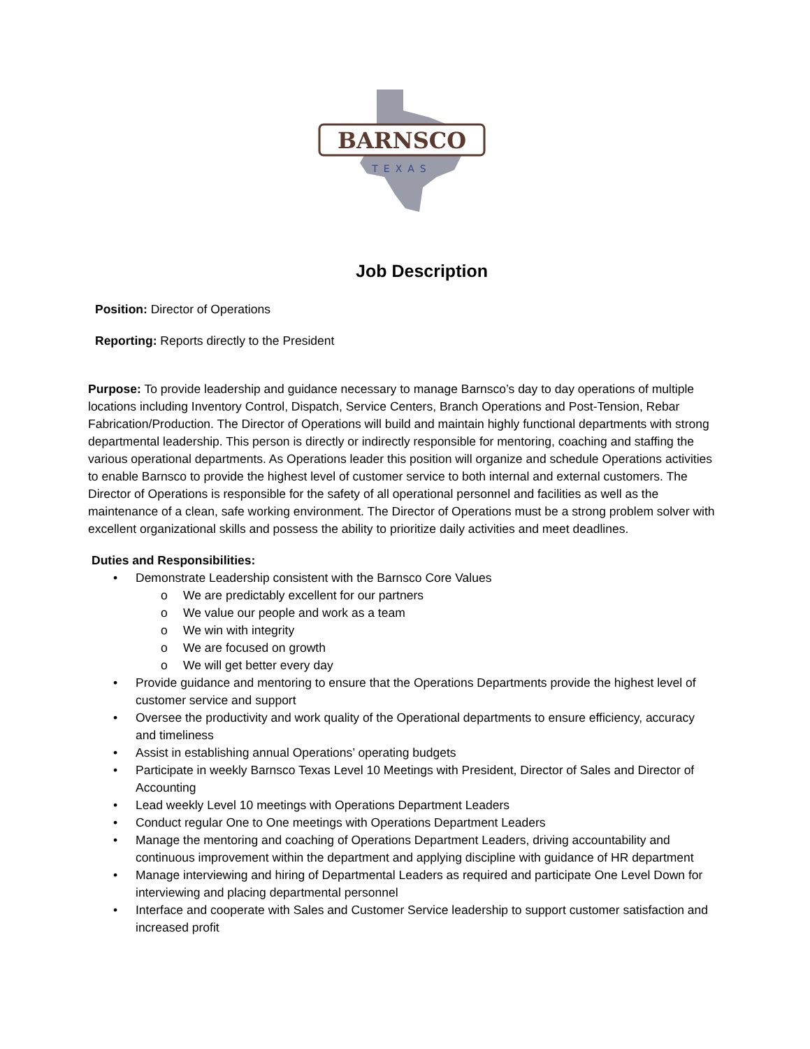BARNSCO
TEXAS
Job Description
Position: Director of Operations
Reporting: Reports directly to the President
Purpose: To provide leadership and guidance necessary to manage Barnsco’s day to day operations of multiple locations including Inventory Control, Dispatch, Service Centers, Branch Operations and Post-Tension, Rebar Fabrication/Production. The Director of Operations will build and maintain highly functional departments with strong departmental leadership. This person is directly or indirectly responsible for mentoring, coaching and staffing the various operational departments. As Operations leader this position will organize and schedule Operations activities to enable Barnsco to provide the highest level of customer service to both internal and external customers. The Director of Operations is responsible for the safety of all operational personnel and facilities as well as the maintenance of a clean, safe working environment. The Director of Operations must be a strong problem solver with excellent organizational skills and possess the ability to prioritize daily activities and meet deadlines.
Duties and Responsibilities:
• Demonstrate Leadership consistent with the Barnsco Core Values
o We are predictably excellent for our partners
o We value our people and work as a team
o We win with integrity
o We are focused on growth
o We will get better every day
• Provide guidance and mentoring to ensure that the Operations Departments provide the highest level of customer service and support
• Oversee the productivity and work quality of the Operational departments to ensure efficiency, accuracy and timeliness
• Assist in establishing annual Operations’ operating budgets
• Participate in weekly Barnsco Texas Level 10 Meetings with President, Director of Sales and Director of Accounting
• Lead weekly Level 10 meetings with Operations Department Leaders
• Conduct regular One to One meetings with Operations Department Leaders
• Manage the mentoring and coaching of Operations Department Leaders, driving accountability and continuous improvement within the department and applying discipline with guidance of HR department
• Manage interviewing and hiring of Departmental Leaders as required and participate One Level Down for interviewing and placing departmental personnel
• Interface and cooperate with Sales and Customer Service leadership to support customer satisfaction and increased profit